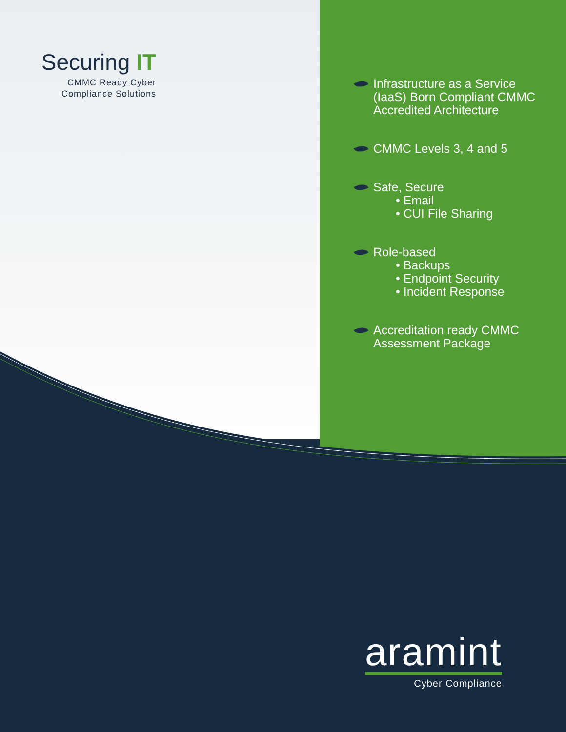Securing IT
CMMC Ready Cyber
Compliance Solutions
Infrastructure as a Service
(IaaS) Born Compliant CMMC
Accredited Architecture
CMMC Levels 3, 4 and 5
Safe, Secure
• Email
• CUI File Sharing
Role-based
• Backups
• Endpoint Security
• Incident Response
Accreditation ready CMMC
Assessment Package
aramint
Cyber Compliance